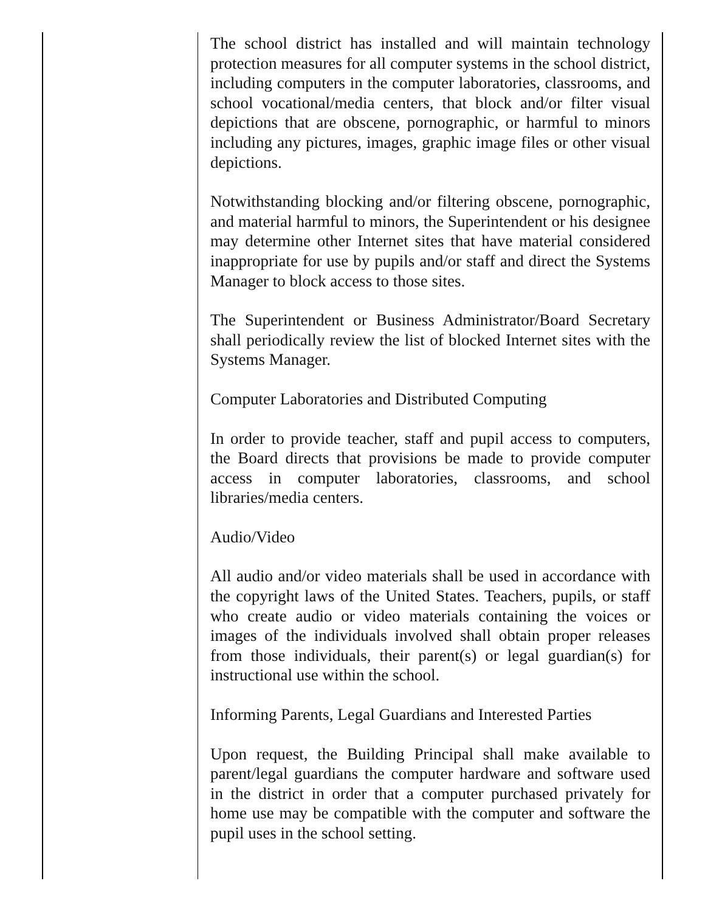The school district has installed and will maintain technology protection measures for all computer systems in the school district, including computers in the computer laboratories, classrooms, and school vocational/media centers, that block and/or filter visual depictions that are obscene, pornographic, or harmful to minors including any pictures, images, graphic image files or other visual depictions.
Notwithstanding blocking and/or filtering obscene, pornographic, and material harmful to minors, the Superintendent or his designee may determine other Internet sites that have material considered inappropriate for use by pupils and/or staff and direct the Systems Manager to block access to those sites.
The Superintendent or Business Administrator/Board Secretary shall periodically review the list of blocked Internet sites with the Systems Manager.
Computer Laboratories and Distributed Computing
In order to provide teacher, staff and pupil access to computers, the Board directs that provisions be made to provide computer access in computer laboratories, classrooms, and school libraries/media centers.
Audio/Video
All audio and/or video materials shall be used in accordance with the copyright laws of the United States. Teachers, pupils, or staff who create audio or video materials containing the voices or images of the individuals involved shall obtain proper releases from those individuals, their parent(s) or legal guardian(s) for instructional use within the school.
Informing Parents, Legal Guardians and Interested Parties
Upon request, the Building Principal shall make available to parent/legal guardians the computer hardware and software used in the district in order that a computer purchased privately for home use may be compatible with the computer and software the pupil uses in the school setting.